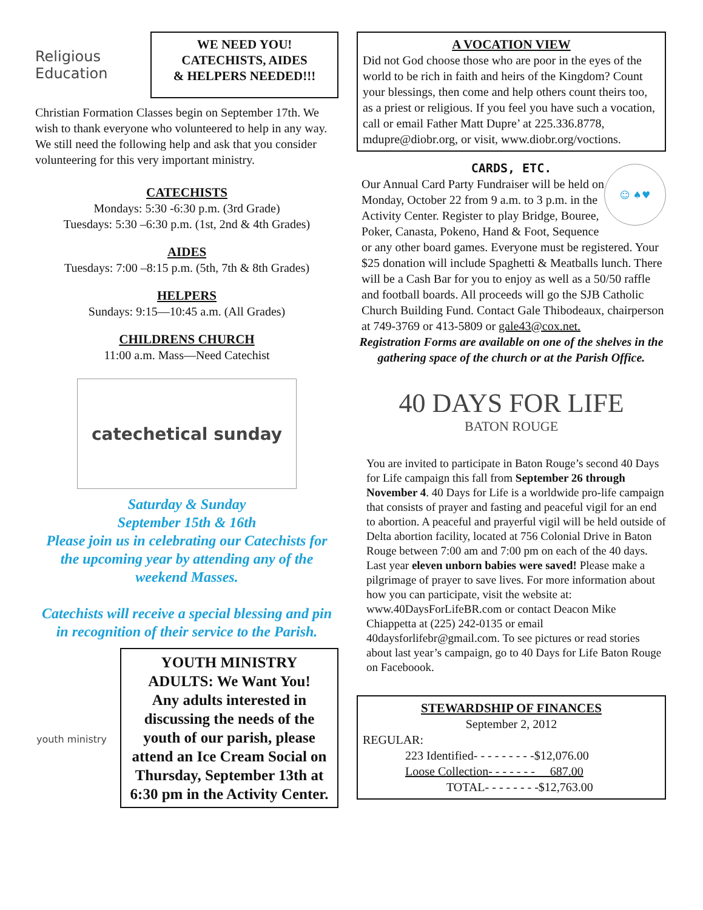Religious Education
WE NEED YOU!
CATECHISTS, AIDES
& HELPERS NEEDED!!!
Christian Formation Classes begin on September 17th. We wish to thank everyone who volunteered to help in any way. We still need the following help and ask that you consider volunteering for this very important ministry.
CATECHISTS
Mondays: 5:30 -6:30 p.m. (3rd Grade)
Tuesdays: 5:30 –6:30 p.m. (1st, 2nd & 4th Grades)
AIDES
Tuesdays: 7:00 –8:15 p.m. (5th, 7th & 8th Grades)
HELPERS
Sundays: 9:15—10:45 a.m. (All Grades)
CHILDRENS CHURCH
11:00 a.m. Mass—Need Catechist
catechetical sunday
Saturday & Sunday
September 15th & 16th
Please join us in celebrating our Catechists for the upcoming year by attending any of the weekend Masses.
Catechists will receive a special blessing and pin in recognition of their service to the Parish.
youth ministry
YOUTH MINISTRY
ADULTS: We Want You!
Any adults interested in discussing the needs of the youth of our parish, please attend an Ice Cream Social on Thursday, September 13th at 6:30 pm in the Activity Center.
A VOCATION VIEW
Did not God choose those who are poor in the eyes of the world to be rich in faith and heirs of the Kingdom? Count your blessings, then come and help others count theirs too, as a priest or religious. If you feel you have such a vocation, call or email Father Matt Dupre’ at 225.336.8778, mdupre@diobr.org, or visit, www.diobr.org/voctions.
CARDS, ETC.
☺ ♠♥
Our Annual Card Party Fundraiser will be held on Monday, October 22 from 9 a.m. to 3 p.m. in the Activity Center. Register to play Bridge, Bouree, Poker, Canasta, Pokeno, Hand & Foot, Sequence or any other board games. Everyone must be registered. Your $25 donation will include Spaghetti & Meatballs lunch. There will be a Cash Bar for you to enjoy as well as a 50/50 raffle and football boards. All proceeds will go the SJB Catholic Church Building Fund. Contact Gale Thibodeaux, chairperson at 749-3769 or 413-5809 or gale43@cox.net.
Registration Forms are available on one of the shelves in the gathering space of the church or at the Parish Office.
40 DAYS FOR LIFE
BATON ROUGE
You are invited to participate in Baton Rouge’s second 40 Days for Life campaign this fall from September 26 through November 4. 40 Days for Life is a worldwide pro-life campaign that consists of prayer and fasting and peaceful vigil for an end to abortion. A peaceful and prayerful vigil will be held outside of Delta abortion facility, located at 756 Colonial Drive in Baton Rouge between 7:00 am and 7:00 pm on each of the 40 days. Last year eleven unborn babies were saved! Please make a pilgrimage of prayer to save lives. For more information about how you can participate, visit the website at: www.40DaysForLifeBR.com or contact Deacon Mike Chiappetta at (225) 242-0135 or email 40daysforlifebr@gmail.com. To see pictures or read stories about last year’s campaign, go to 40 Days for Life Baton Rouge on Faceboook.
STEWARDSHIP OF FINANCES
September 2, 2012
REGULAR:
223 Identified- - - - - - - - -$12,076.00
Loose Collection- - - - - - - 687.00
TOTAL- - - - - - - -$12,763.00